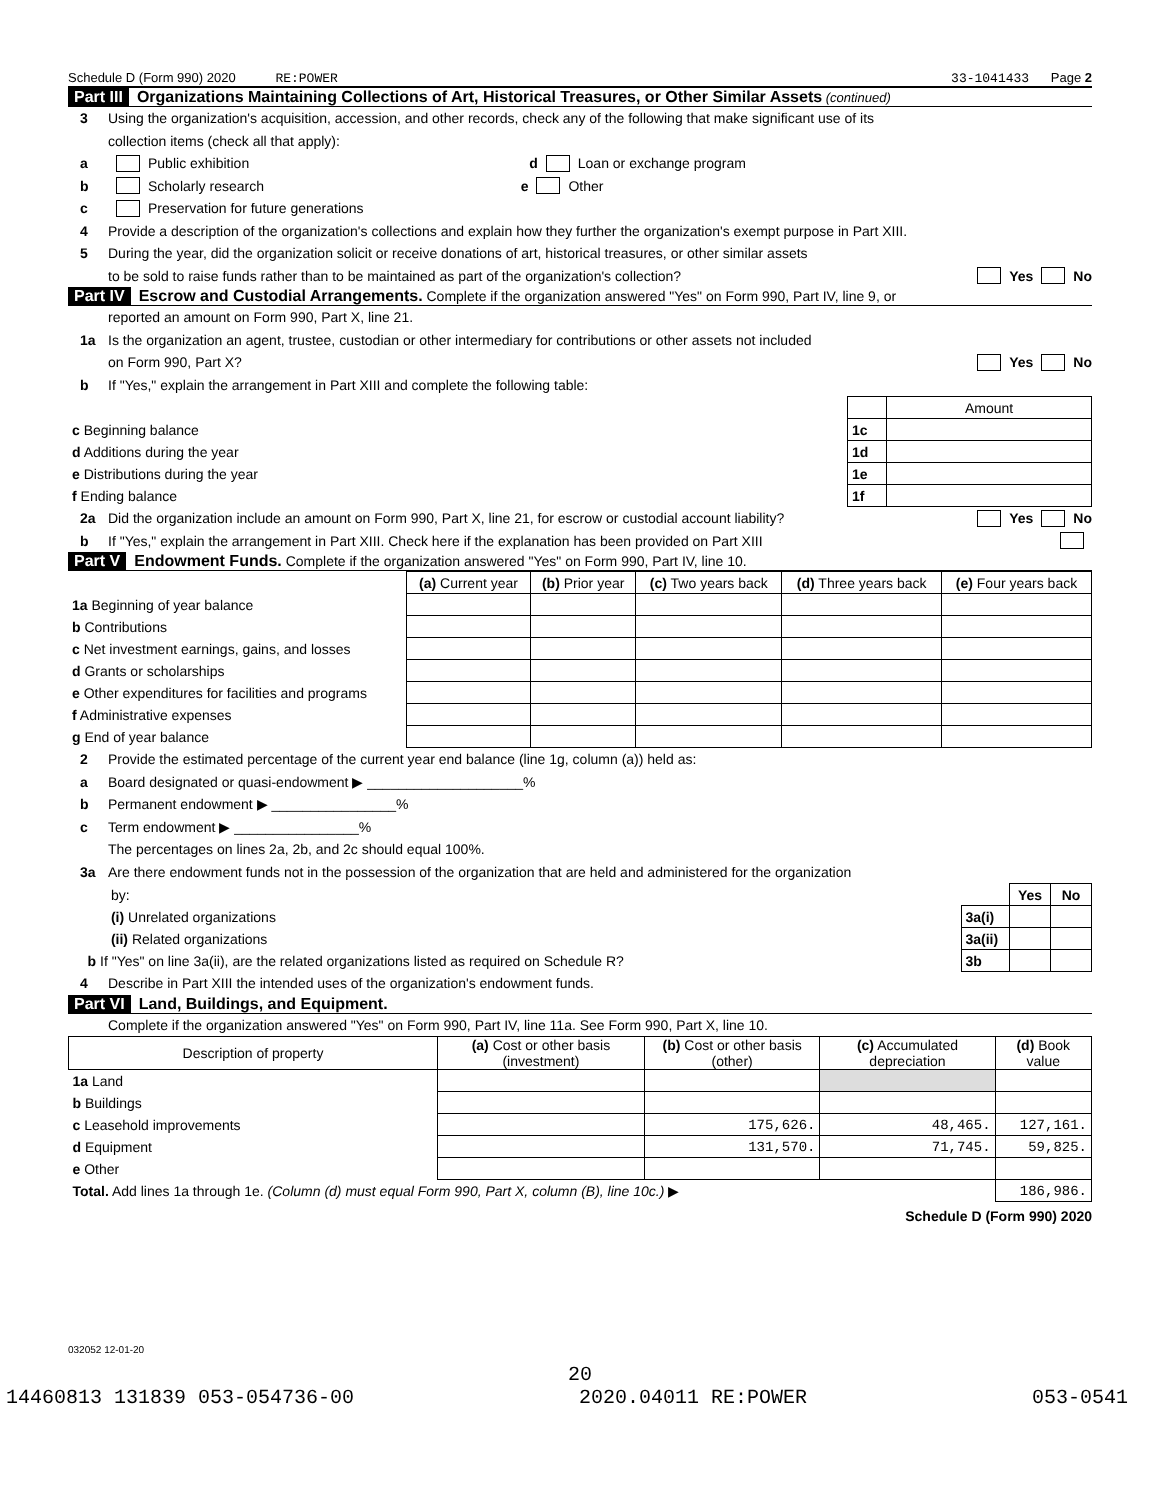Schedule D (Form 990) 2020 RE:POWER 33-1041433 Page 2
Part III Organizations Maintaining Collections of Art, Historical Treasures, or Other Similar Assets (continued)
3 Using the organization's acquisition, accession, and other records, check any of the following that make significant use of its
collection items (check all that apply):
a Public exhibition d Loan or exchange program
b Scholarly research e Other
c Preservation for future generations
4 Provide a description of the organization's collections and explain how they further the organization's exempt purpose in Part XIII.
5 During the year, did the organization solicit or receive donations of art, historical treasures, or other similar assets
to be sold to raise funds rather than to be maintained as part of the organization's collection? Yes No
Part IV Escrow and Custodial Arrangements. Complete if the organization answered "Yes" on Form 990, Part IV, line 9, or
reported an amount on Form 990, Part X, line 21.
1a Is the organization an agent, trustee, custodian or other intermediary for contributions or other assets not included
on Form 990, Part X? Yes No
b If "Yes," explain the arrangement in Part XIII and complete the following table:
| | | Amount |
| c Beginning balance | 1c | |
| d Additions during the year | 1d | |
| e Distributions during the year | 1e | |
| f Ending balance | 1f | |
2a Did the organization include an amount on Form 990, Part X, line 21, for escrow or custodial account liability? Yes No
b If "Yes," explain the arrangement in Part XIII. Check here if the explanation has been provided on Part XIII
Part V Endowment Funds. Complete if the organization answered "Yes" on Form 990, Part IV, line 10.
| | (a) Current year | (b) Prior year | (c) Two years back | (d) Three years back | (e) Four years back |
| 1a Beginning of year balance | | | | | |
| b Contributions | | | | | |
| c Net investment earnings, gains, and losses | | | | | |
| d Grants or scholarships | | | | | |
| e Other expenditures for facilities and programs | | | | | |
| f Administrative expenses | | | | | |
| g End of year balance | | | | | |
2 Provide the estimated percentage of the current year end balance (line 1g, column (a)) held as:
a Board designated or quasi-endowment ▶ ____________________%
b Permanent endowment ▶ ________________%
c Term endowment ▶ ________________%
The percentages on lines 2a, 2b, and 2c should equal 100%.
3a Are there endowment funds not in the possession of the organization that are held and administered for the organization
| by: | | Yes | No |
| (i) Unrelated organizations | 3a(i) | | |
| (ii) Related organizations | 3a(ii) | | |
| b If "Yes" on line 3a(ii), are the related organizations listed as required on Schedule R? | 3b | | |
4 Describe in Part XIII the intended uses of the organization's endowment funds.
Part VI Land, Buildings, and Equipment.
Complete if the organization answered "Yes" on Form 990, Part IV, line 11a. See Form 990, Part X, line 10.
| Description of property | (a) Cost or other basis (investment) | (b) Cost or other basis (other) | (c) Accumulated depreciation | (d) Book value |
| --- | --- | --- | --- | --- |
| 1a Land | | | | |
| b Buildings | | | | |
| c Leasehold improvements | | 175,626. | 48,465. | 127,161. |
| d Equipment | | 131,570. | 71,745. | 59,825. |
| e Other | | | | |
| Total. Add lines 1a through 1e. (Column (d) must equal Form 990, Part X, column (B), line 10c.) ▶ | | | | 186,986. |
Schedule D (Form 990) 2020
032052 12-01-20
20
14460813 131839 053-054736-00 2020.04011 RE:POWER 053-0541